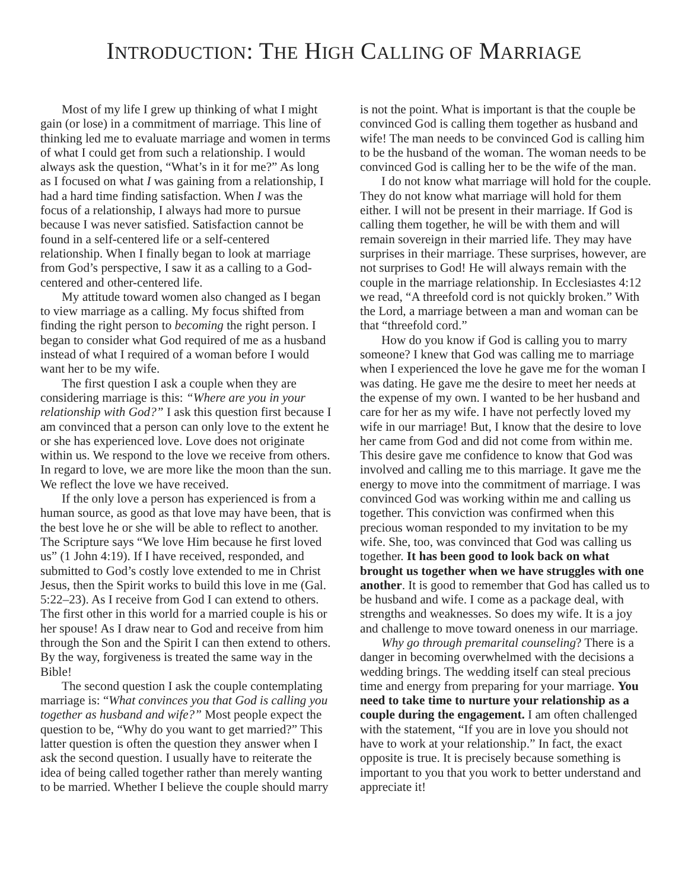INTRODUCTION: THE HIGH CALLING OF MARRIAGE
Most of my life I grew up thinking of what I might gain (or lose) in a commitment of marriage. This line of thinking led me to evaluate marriage and women in terms of what I could get from such a relationship. I would always ask the question, “What’s in it for me?” As long as I focused on what I was gaining from a relationship, I had a hard time finding satisfaction. When I was the focus of a relationship, I always had more to pursue because I was never satisfied. Satisfaction cannot be found in a self-centered life or a self-centered relationship. When I finally began to look at marriage from God’s perspective, I saw it as a calling to a God-centered and other-centered life.
My attitude toward women also changed as I began to view marriage as a calling. My focus shifted from finding the right person to becoming the right person. I began to consider what God required of me as a husband instead of what I required of a woman before I would want her to be my wife.
The first question I ask a couple when they are considering marriage is this: “Where are you in your relationship with God?” I ask this question first because I am convinced that a person can only love to the extent he or she has experienced love. Love does not originate within us. We respond to the love we receive from others. In regard to love, we are more like the moon than the sun. We reflect the love we have received.
If the only love a person has experienced is from a human source, as good as that love may have been, that is the best love he or she will be able to reflect to another. The Scripture says “We love Him because he first loved us” (1 John 4:19). If I have received, responded, and submitted to God’s costly love extended to me in Christ Jesus, then the Spirit works to build this love in me (Gal. 5:22–23). As I receive from God I can extend to others. The first other in this world for a married couple is his or her spouse! As I draw near to God and receive from him through the Son and the Spirit I can then extend to others. By the way, forgiveness is treated the same way in the Bible!
The second question I ask the couple contemplating marriage is: “What convinces you that God is calling you together as husband and wife?” Most people expect the question to be, “Why do you want to get married?” This latter question is often the question they answer when I ask the second question. I usually have to reiterate the idea of being called together rather than merely wanting to be married. Whether I believe the couple should marry
is not the point. What is important is that the couple be convinced God is calling them together as husband and wife! The man needs to be convinced God is calling him to be the husband of the woman. The woman needs to be convinced God is calling her to be the wife of the man.
I do not know what marriage will hold for the couple. They do not know what marriage will hold for them either. I will not be present in their marriage. If God is calling them together, he will be with them and will remain sovereign in their married life. They may have surprises in their marriage. These surprises, however, are not surprises to God! He will always remain with the couple in the marriage relationship. In Ecclesiastes 4:12 we read, “A threefold cord is not quickly broken.” With the Lord, a marriage between a man and woman can be that “threefold cord.”
How do you know if God is calling you to marry someone? I knew that God was calling me to marriage when I experienced the love he gave me for the woman I was dating. He gave me the desire to meet her needs at the expense of my own. I wanted to be her husband and care for her as my wife. I have not perfectly loved my wife in our marriage! But, I know that the desire to love her came from God and did not come from within me. This desire gave me confidence to know that God was involved and calling me to this marriage. It gave me the energy to move into the commitment of marriage. I was convinced God was working within me and calling us together. This conviction was confirmed when this precious woman responded to my invitation to be my wife. She, too, was convinced that God was calling us together. It has been good to look back on what brought us together when we have struggles with one another. It is good to remember that God has called us to be husband and wife. I come as a package deal, with strengths and weaknesses. So does my wife. It is a joy and challenge to move toward oneness in our marriage.
Why go through premarital counseling? There is a danger in becoming overwhelmed with the decisions a wedding brings. The wedding itself can steal precious time and energy from preparing for your marriage. You need to take time to nurture your relationship as a couple during the engagement. I am often challenged with the statement, “If you are in love you should not have to work at your relationship.” In fact, the exact opposite is true. It is precisely because something is important to you that you work to better understand and appreciate it!